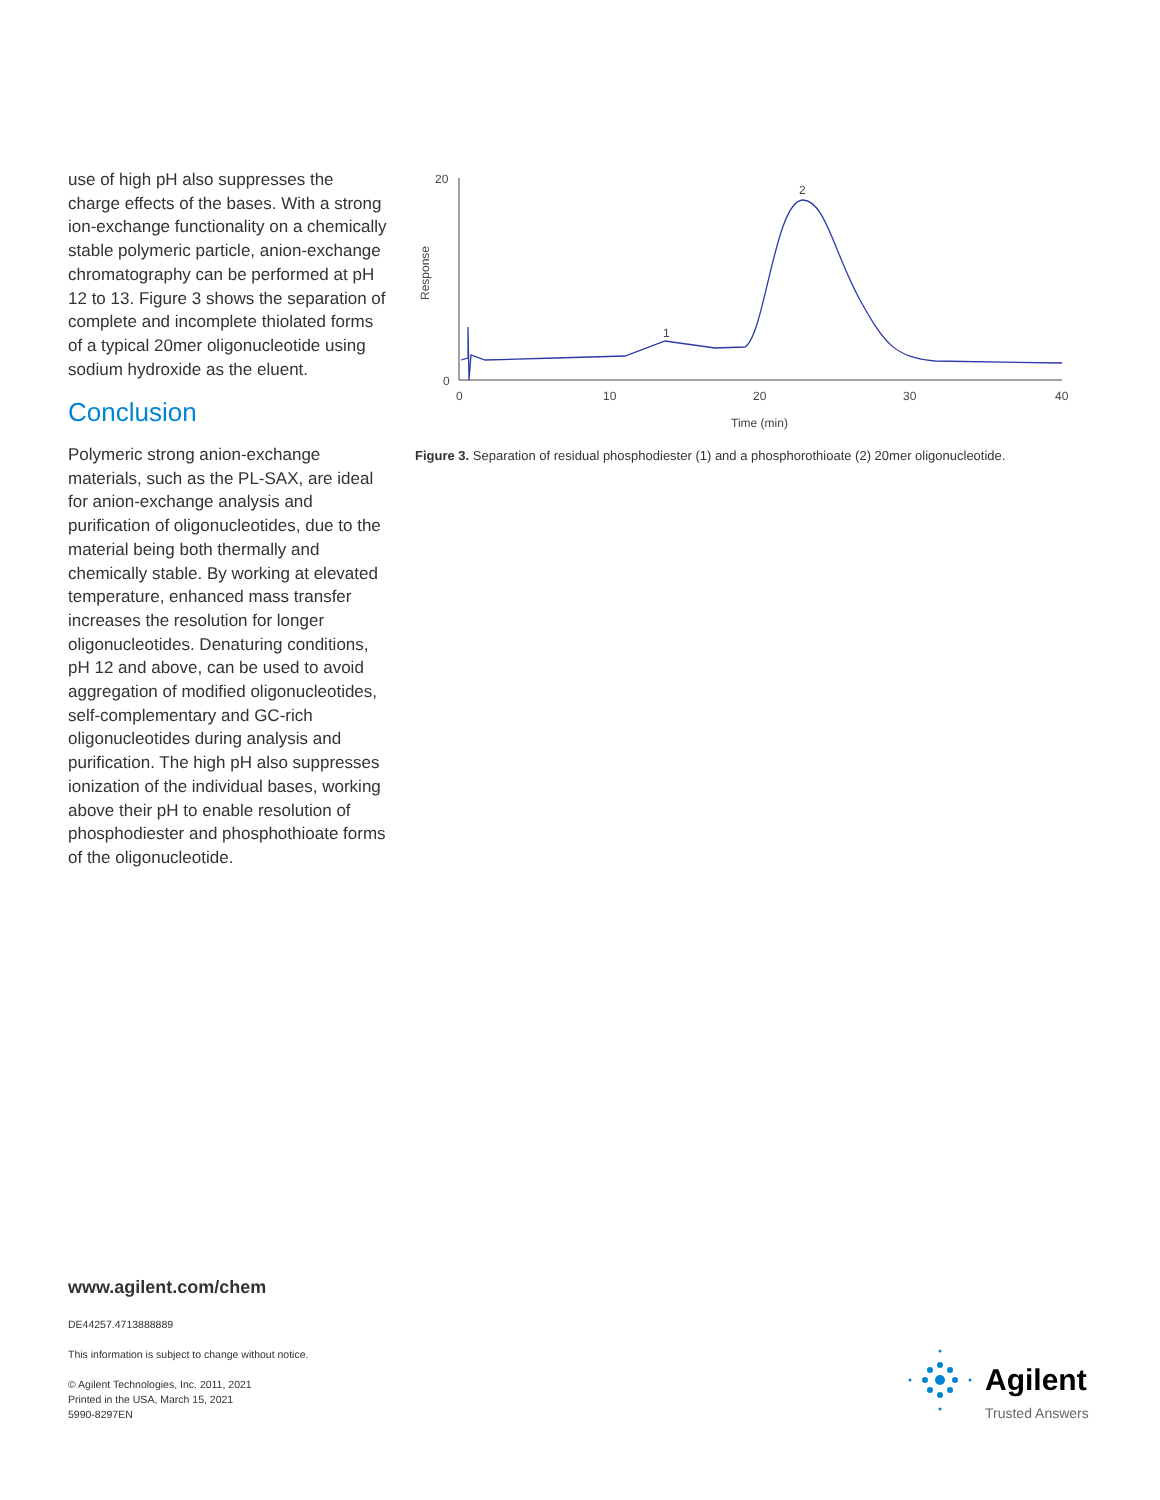use of high pH also suppresses the charge effects of the bases. With a strong ion-exchange functionality on a chemically stable polymeric particle, anion-exchange chromatography can be performed at pH 12 to 13. Figure 3 shows the separation of complete and incomplete thiolated forms of a typical 20mer oligonucleotide using sodium hydroxide as the eluent.
Conclusion
Polymeric strong anion-exchange materials, such as the PL-SAX, are ideal for anion-exchange analysis and purification of oligonucleotides, due to the material being both thermally and chemically stable. By working at elevated temperature, enhanced mass transfer increases the resolution for longer oligonucleotides. Denaturing conditions, pH 12 and above, can be used to avoid aggregation of modified oligonucleotides, self-complementary and GC-rich oligonucleotides during analysis and purification. The high pH also suppresses ionization of the individual bases, working above their pH to enable resolution of phosphodiester and phosphothioate forms of the oligonucleotide.
20
0
0
10
20
30
40
Response
Time (min)
1
2
Figure 3. Separation of residual phosphodiester (1) and a phosphorothioate (2) 20mer oligonucleotide.
www.agilent.com/chem
DE44257.4713888889
This information is subject to change without notice.
© Agilent Technologies, Inc. 2011, 2021
Printed in the USA, March 15, 2021
5990-8297EN
Agilent
Trusted Answers